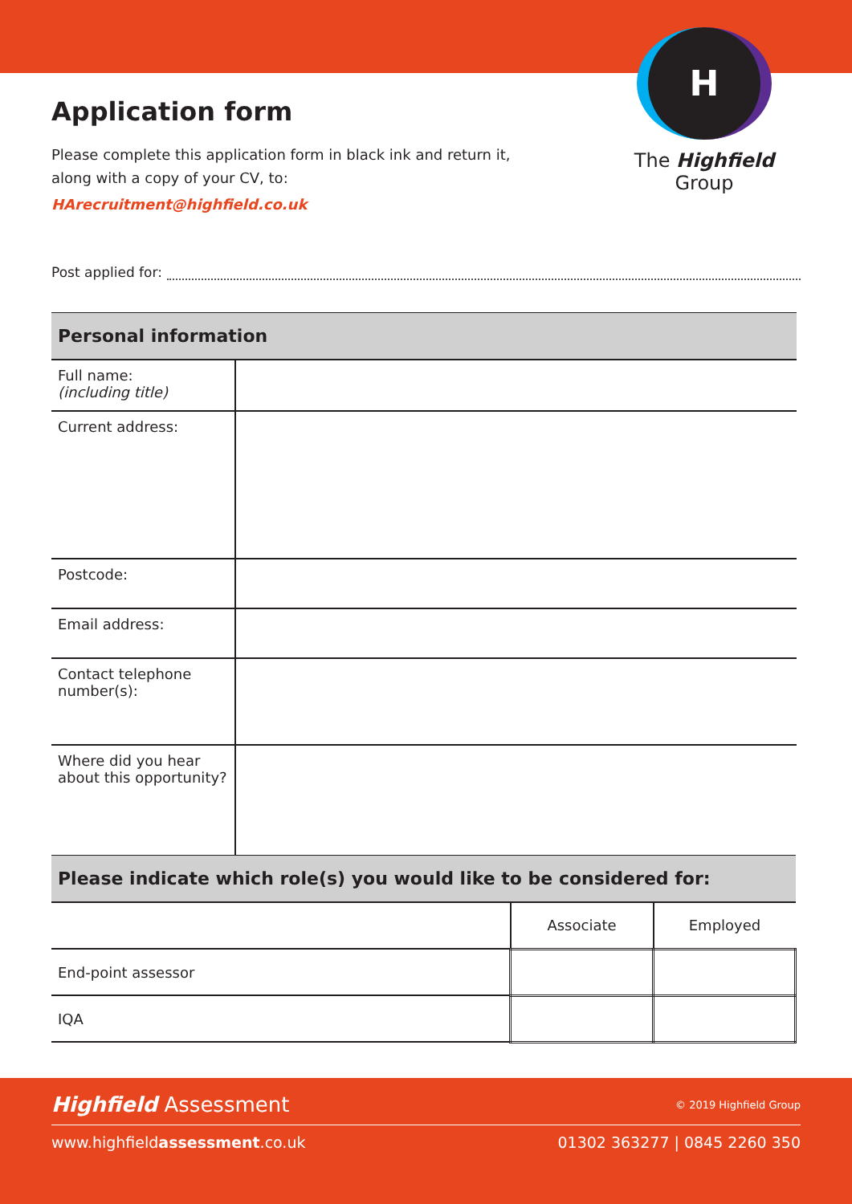Application form
Please complete this application form in black ink and return it,
along with a copy of your CV, to:
HArecruitment@highfield.co.uk
H
The Highfield Group
Post applied for:
| Personal information | |
| --- | --- |
| Full name: (including title) | |
| Current address: | |
| Postcode: | |
| Email address: | |
| Contact telephone number(s): | |
| Where did you hear about this opportunity? | |
| Please indicate which role(s) you would like to be considered for: | | |
| --- | --- | --- |
| | Associate | Employed |
| End-point assessor | | |
| IQA | | |
Highfield Assessment © 2019 Highfield Group
www.highfieldassessment.co.uk 01302 363277 | 0845 2260 350